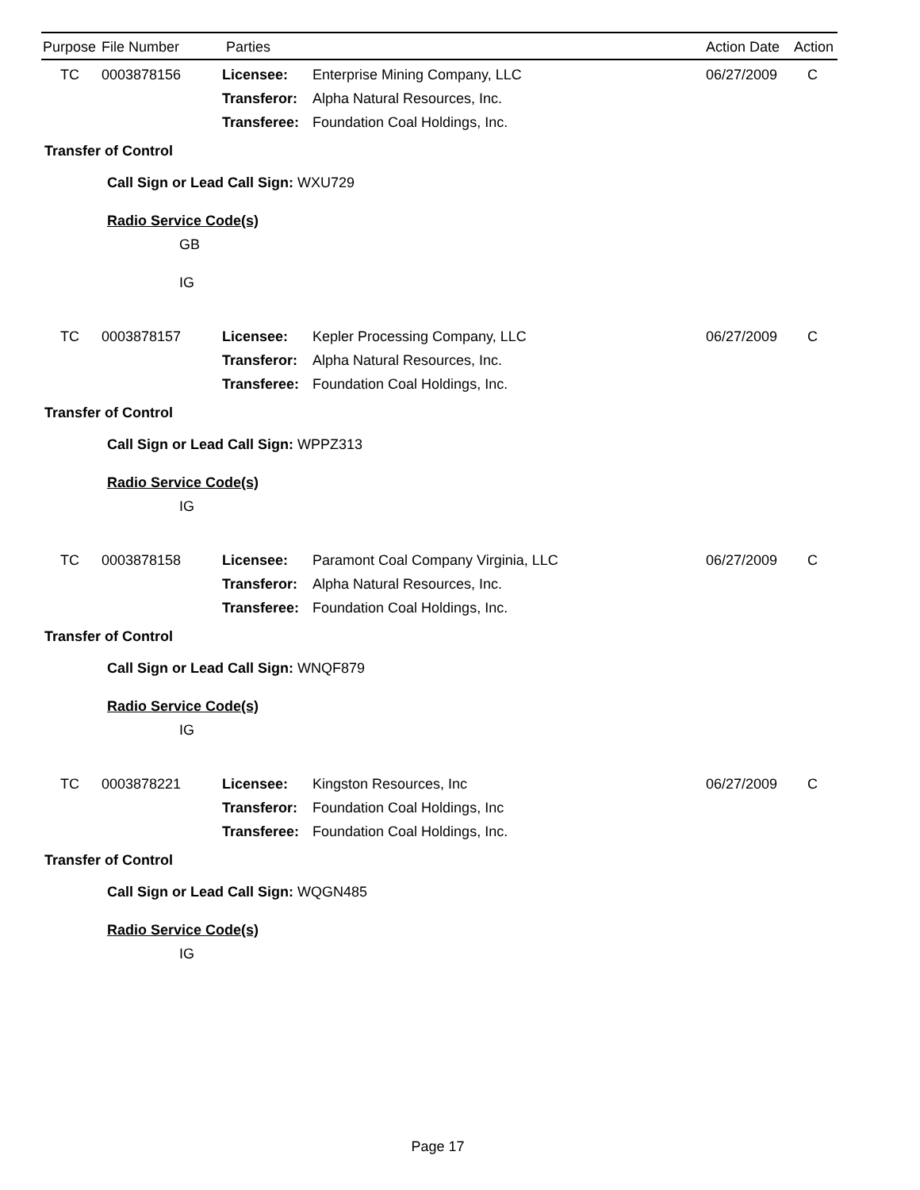Purpose File Number Parties Action Date Action
| TC | 0003878156 | Licensee: | Enterprise Mining Company, LLC | 06/27/2009 | C |
| | | Transferor: | Alpha Natural Resources, Inc. | | |
| | | Transferee: | Foundation Coal Holdings, Inc. | | |
Transfer of Control
Call Sign or Lead Call Sign: WXU729
Radio Service Code(s)
GB
IG
| TC | 0003878157 | Licensee: | Kepler Processing Company, LLC | 06/27/2009 | C |
| | | Transferor: | Alpha Natural Resources, Inc. | | |
| | | Transferee: | Foundation Coal Holdings, Inc. | | |
Transfer of Control
Call Sign or Lead Call Sign: WPPZ313
Radio Service Code(s)
IG
| TC | 0003878158 | Licensee: | Paramont Coal Company Virginia, LLC | 06/27/2009 | C |
| | | Transferor: | Alpha Natural Resources, Inc. | | |
| | | Transferee: | Foundation Coal Holdings, Inc. | | |
Transfer of Control
Call Sign or Lead Call Sign: WNQF879
Radio Service Code(s)
IG
| TC | 0003878221 | Licensee: | Kingston Resources, Inc | 06/27/2009 | C |
| | | Transferor: | Foundation Coal Holdings, Inc | | |
| | | Transferee: | Foundation Coal Holdings, Inc. | | |
Transfer of Control
Call Sign or Lead Call Sign: WQGN485
Radio Service Code(s)
IG
Page 17